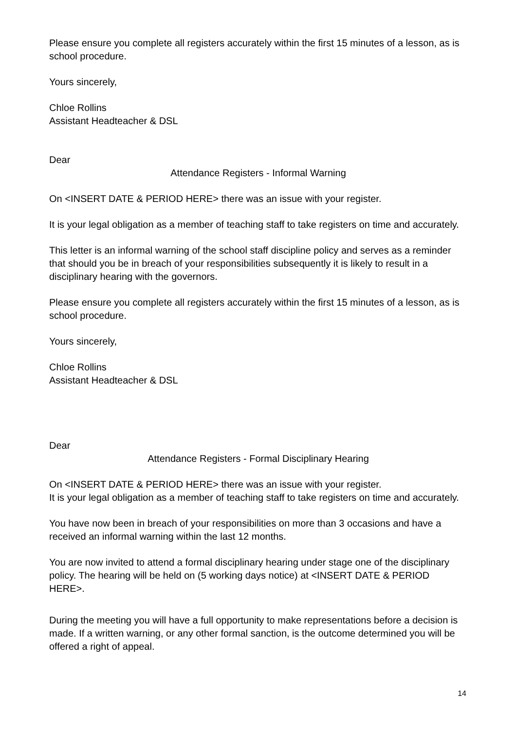Please ensure you complete all registers accurately within the first 15 minutes of a lesson, as is school procedure.
Yours sincerely,
Chloe Rollins
Assistant Headteacher & DSL
Dear
Attendance Registers - Informal Warning
On <INSERT DATE & PERIOD HERE> there was an issue with your register.
It is your legal obligation as a member of teaching staff to take registers on time and accurately.
This letter is an informal warning of the school staff discipline policy and serves as a reminder that should you be in breach of your responsibilities subsequently it is likely to result in a disciplinary hearing with the governors.
Please ensure you complete all registers accurately within the first 15 minutes of a lesson, as is school procedure.
Yours sincerely,
Chloe Rollins
Assistant Headteacher & DSL
Dear
Attendance Registers - Formal Disciplinary Hearing
On <INSERT DATE & PERIOD HERE> there was an issue with your register.
It is your legal obligation as a member of teaching staff to take registers on time and accurately.
You have now been in breach of your responsibilities on more than 3 occasions and have a received an informal warning within the last 12 months.
You are now invited to attend a formal disciplinary hearing under stage one of the disciplinary policy. The hearing will be held on (5 working days notice) at <INSERT DATE & PERIOD HERE>.
During the meeting you will have a full opportunity to make representations before a decision is made. If a written warning, or any other formal sanction, is the outcome determined you will be offered a right of appeal.
14